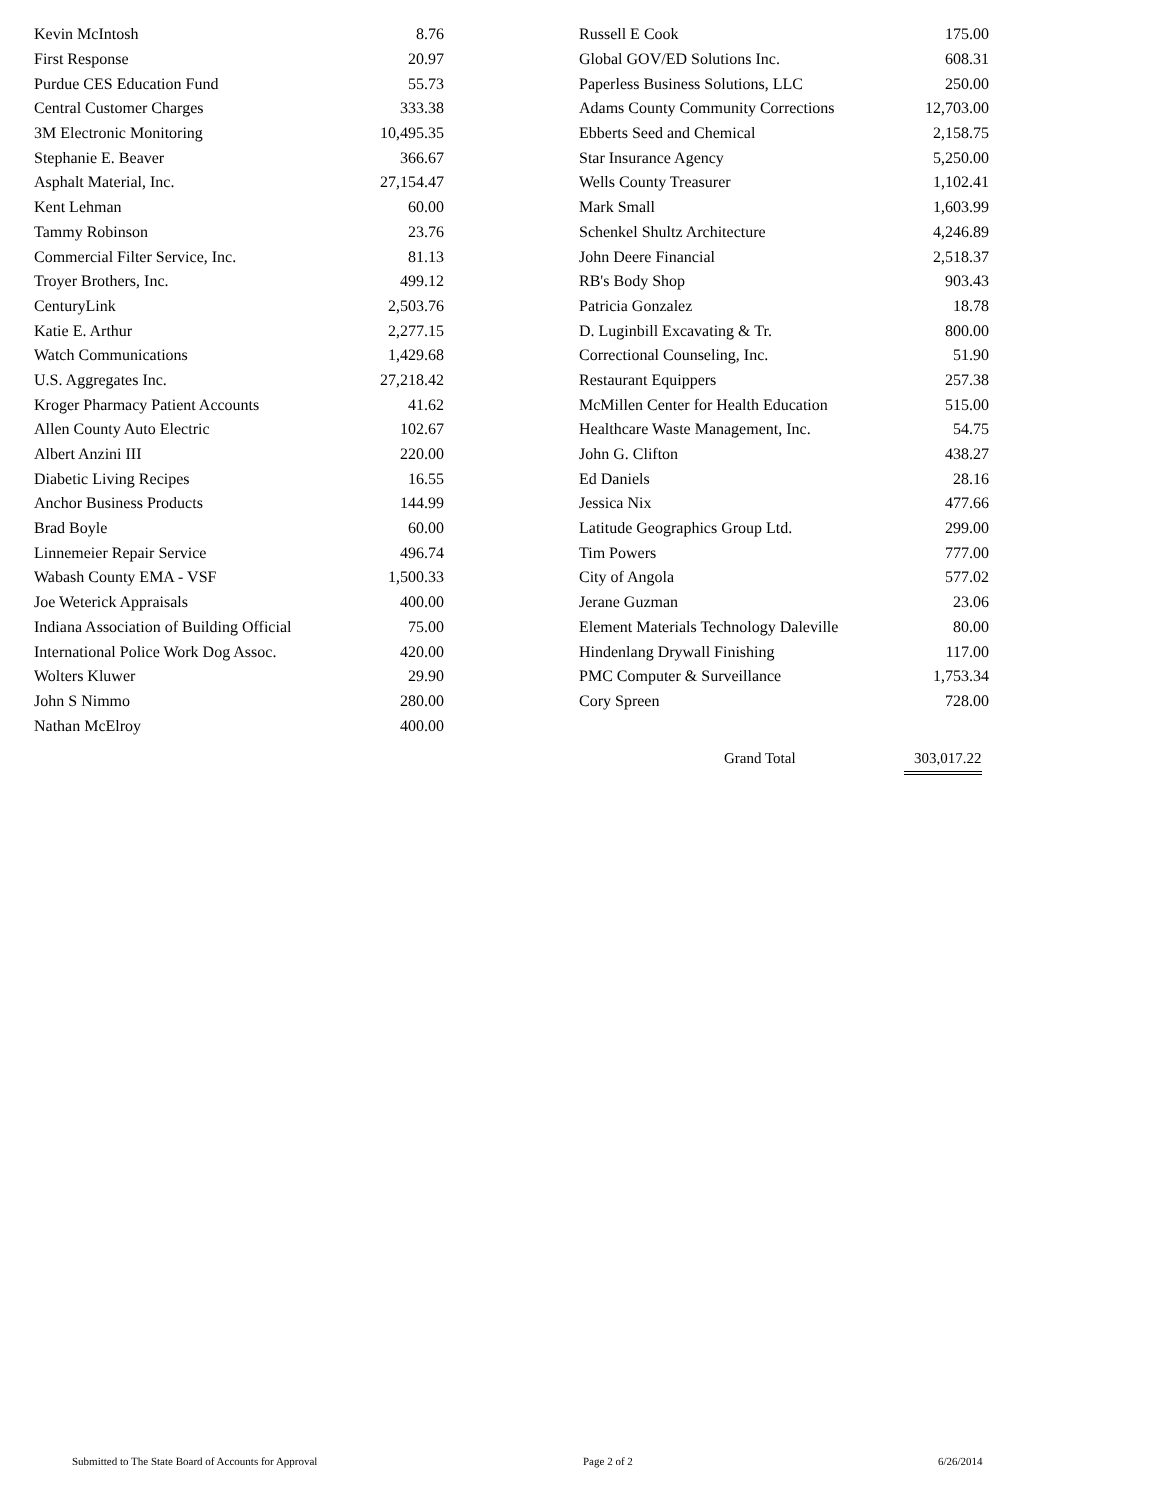| Kevin McIntosh | 8.76 |
| First Response | 20.97 |
| Purdue CES Education Fund | 55.73 |
| Central Customer Charges | 333.38 |
| 3M Electronic Monitoring | 10,495.35 |
| Stephanie E. Beaver | 366.67 |
| Asphalt Material, Inc. | 27,154.47 |
| Kent Lehman | 60.00 |
| Tammy Robinson | 23.76 |
| Commercial Filter Service, Inc. | 81.13 |
| Troyer Brothers, Inc. | 499.12 |
| CenturyLink | 2,503.76 |
| Katie E. Arthur | 2,277.15 |
| Watch Communications | 1,429.68 |
| U.S. Aggregates Inc. | 27,218.42 |
| Kroger Pharmacy Patient Accounts | 41.62 |
| Allen County Auto Electric | 102.67 |
| Albert Anzini III | 220.00 |
| Diabetic Living Recipes | 16.55 |
| Anchor Business Products | 144.99 |
| Brad Boyle | 60.00 |
| Linnemeier Repair Service | 496.74 |
| Wabash County EMA - VSF | 1,500.33 |
| Joe Weterick Appraisals | 400.00 |
| Indiana Association of Building Official | 75.00 |
| International Police Work Dog Assoc. | 420.00 |
| Wolters Kluwer | 29.90 |
| John S Nimmo | 280.00 |
| Nathan McElroy | 400.00 |
| Russell E Cook | 175.00 |
| Global GOV/ED Solutions Inc. | 608.31 |
| Paperless Business Solutions, LLC | 250.00 |
| Adams County Community Corrections | 12,703.00 |
| Ebberts Seed and Chemical | 2,158.75 |
| Star Insurance Agency | 5,250.00 |
| Wells County Treasurer | 1,102.41 |
| Mark Small | 1,603.99 |
| Schenkel Shultz Architecture | 4,246.89 |
| John Deere Financial | 2,518.37 |
| RB's Body Shop | 903.43 |
| Patricia Gonzalez | 18.78 |
| D. Luginbill Excavating & Tr. | 800.00 |
| Correctional Counseling, Inc. | 51.90 |
| Restaurant Equippers | 257.38 |
| McMillen Center for Health Education | 515.00 |
| Healthcare Waste Management, Inc. | 54.75 |
| John G. Clifton | 438.27 |
| Ed Daniels | 28.16 |
| Jessica Nix | 477.66 |
| Latitude Geographics Group Ltd. | 299.00 |
| Tim Powers | 777.00 |
| City of Angola | 577.02 |
| Jerane Guzman | 23.06 |
| Element Materials Technology Daleville | 80.00 |
| Hindenlang Drywall Finishing | 117.00 |
| PMC Computer & Surveillance | 1,753.34 |
| Cory Spreen | 728.00 |
Grand Total 303,017.22
Submitted to The State Board of Accounts for Approval Page 2 of 2 6/26/2014